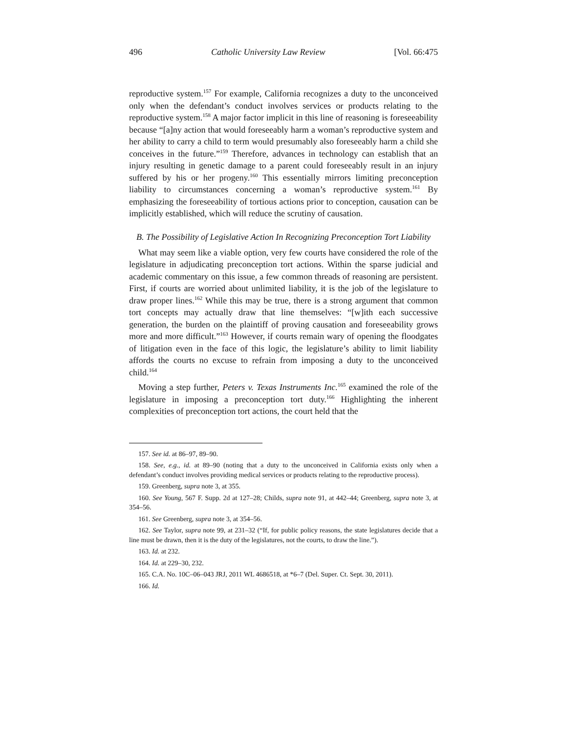496 Catholic University Law Review [Vol. 66:475
reproductive system.<sup>157</sup> For example, California recognizes a duty to the unconceived only when the defendant’s conduct involves services or products relating to the reproductive system.<sup>158</sup> A major factor implicit in this line of reasoning is foreseeability because “[a]ny action that would foreseeably harm a woman’s reproductive system and her ability to carry a child to term would presumably also foreseeably harm a child she conceives in the future.”<sup>159</sup> Therefore, advances in technology can establish that an injury resulting in genetic damage to a parent could foreseeably result in an injury suffered by his or her progeny.<sup>160</sup> This essentially mirrors limiting preconception liability to circumstances concerning a woman’s reproductive system.<sup>161</sup> By emphasizing the foreseeability of tortious actions prior to conception, causation can be implicitly established, which will reduce the scrutiny of causation.
B. The Possibility of Legislative Action In Recognizing Preconception Tort Liability
What may seem like a viable option, very few courts have considered the role of the legislature in adjudicating preconception tort actions. Within the sparse judicial and academic commentary on this issue, a few common threads of reasoning are persistent. First, if courts are worried about unlimited liability, it is the job of the legislature to draw proper lines.<sup>162</sup> While this may be true, there is a strong argument that common tort concepts may actually draw that line themselves: “[w]ith each successive generation, the burden on the plaintiff of proving causation and foreseeability grows more and more difficult.”<sup>163</sup> However, if courts remain wary of opening the floodgates of litigation even in the face of this logic, the legislature’s ability to limit liability affords the courts no excuse to refrain from imposing a duty to the unconceived child.<sup>164</sup>
Moving a step further, Peters v. Texas Instruments Inc.<sup>165</sup> examined the role of the legislature in imposing a preconception tort duty.<sup>166</sup> Highlighting the inherent complexities of preconception tort actions, the court held that the
157. See id. at 86–97, 89–90.
158. See, e.g., id. at 89–90 (noting that a duty to the unconceived in California exists only when a defendant’s conduct involves providing medical services or products relating to the reproductive process).
159. Greenberg, supra note 3, at 355.
160. See Young, 567 F. Supp. 2d at 127–28; Childs, supra note 91, at 442–44; Greenberg, supra note 3, at 354–56.
161. See Greenberg, supra note 3, at 354–56.
162. See Taylor, supra note 99, at 231–32 (“If, for public policy reasons, the state legislatures decide that a line must be drawn, then it is the duty of the legislatures, not the courts, to draw the line.”).
163. Id. at 232.
164. Id. at 229–30, 232.
165. C.A. No. 10C–06–043 JRJ, 2011 WL 4686518, at *6–7 (Del. Super. Ct. Sept. 30, 2011).
166. Id.